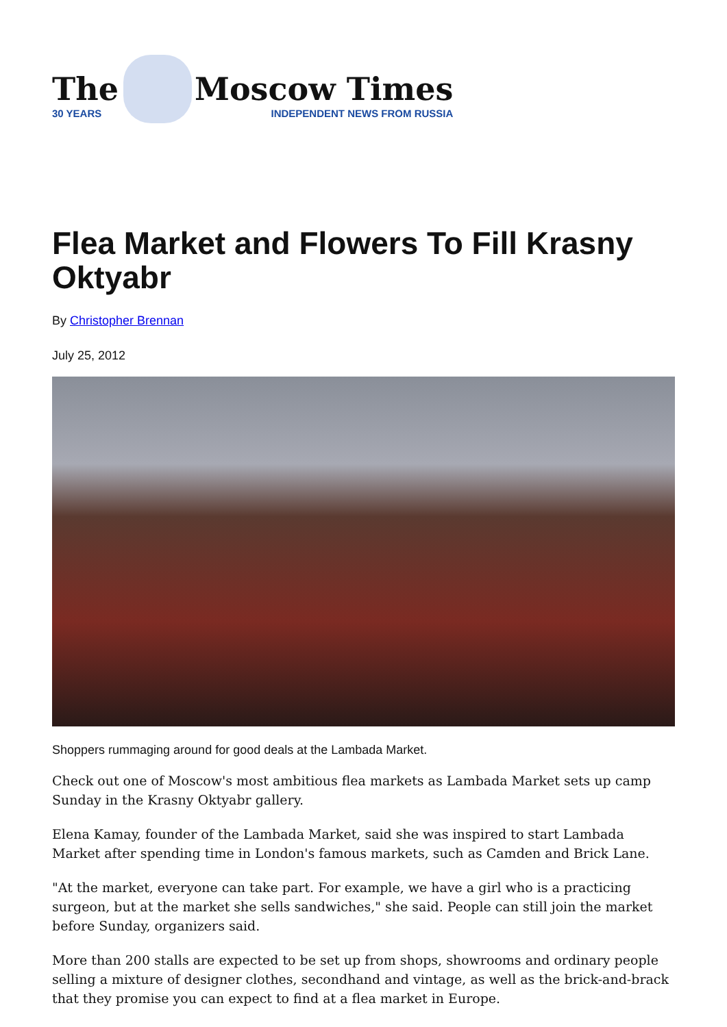The
30 YEARS
Moscow Times
INDEPENDENT NEWS FROM RUSSIA
Flea Market and Flowers To Fill Krasny Oktyabr
By Christopher Brennan
July 25, 2012
Shoppers rummaging around for good deals at the Lambada Market.
Check out one of Moscow's most ambitious flea markets as Lambada Market sets up camp Sunday in the Krasny Oktyabr gallery.
Elena Kamay, founder of the Lambada Market, said she was inspired to start Lambada Market after spending time in London's famous markets, such as Camden and Brick Lane.
"At the market, everyone can take part. For example, we have a girl who is a practicing surgeon, but at the market she sells sandwiches," she said. People can still join the market before Sunday, organizers said.
More than 200 stalls are expected to be set up from shops, showrooms and ordinary people selling a mixture of designer clothes, secondhand and vintage, as well as the brick-and-brack that they promise you can expect to find at a flea market in Europe.